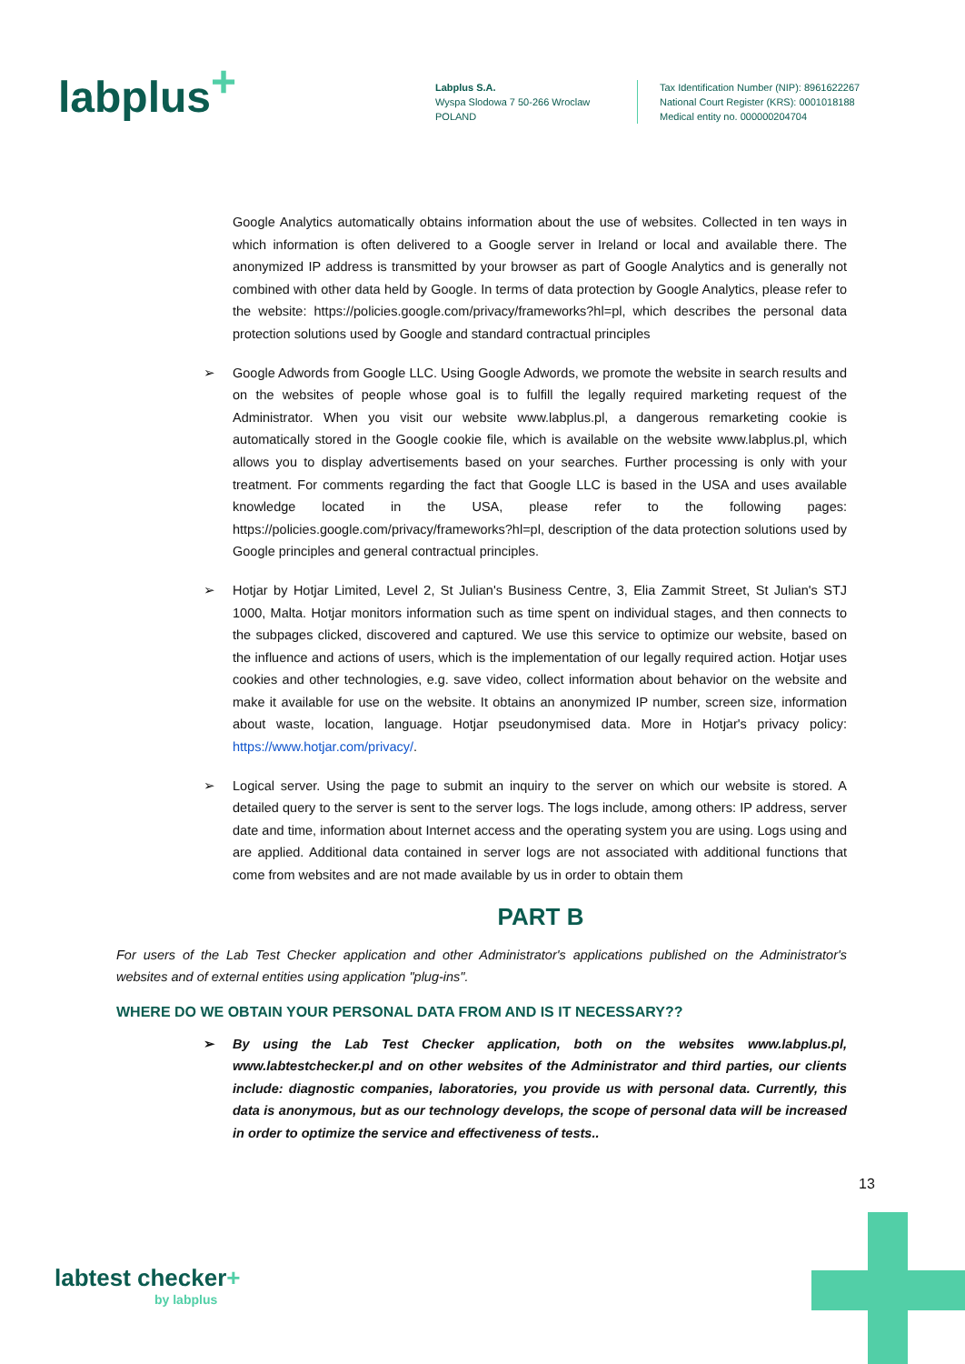labplus<sup>+</sup>
Labplus S.A.
Wyspa Slodowa 7 50-266 Wroclaw
POLAND
Tax Identification Number (NIP): 8961622267
National Court Register (KRS): 0001018188
Medical entity no. 000000204704
Google Analytics automatically obtains information about the use of websites. Collected in ten ways in which information is often delivered to a Google server in Ireland or local and available there. The anonymized IP address is transmitted by your browser as part of Google Analytics and is generally not combined with other data held by Google. In terms of data protection by Google Analytics, please refer to the website: https://policies.google.com/privacy/frameworks?hl=pl, which describes the personal data protection solutions used by Google and standard contractual principles
➢ Google Adwords from Google LLC. Using Google Adwords, we promote the website in search results and on the websites of people whose goal is to fulfill the legally required marketing request of the Administrator. When you visit our website www.labplus.pl, a dangerous remarketing cookie is automatically stored in the Google cookie file, which is available on the website www.labplus.pl, which allows you to display advertisements based on your searches. Further processing is only with your treatment. For comments regarding the fact that Google LLC is based in the USA and uses available knowledge located in the USA, please refer to the following pages: https://policies.google.com/privacy/frameworks?hl=pl, description of the data protection solutions used by Google principles and general contractual principles.
➢ Hotjar by Hotjar Limited, Level 2, St Julian's Business Centre, 3, Elia Zammit Street, St Julian's STJ 1000, Malta. Hotjar monitors information such as time spent on individual stages, and then connects to the subpages clicked, discovered and captured. We use this service to optimize our website, based on the influence and actions of users, which is the implementation of our legally required action. Hotjar uses cookies and other technologies, e.g. save video, collect information about behavior on the website and make it available for use on the website. It obtains an anonymized IP number, screen size, information about waste, location, language. Hotjar pseudonymised data. More in Hotjar's privacy policy: https://www.hotjar.com/privacy/.
➢ Logical server. Using the page to submit an inquiry to the server on which our website is stored. A detailed query to the server is sent to the server logs. The logs include, among others: IP address, server date and time, information about Internet access and the operating system you are using. Logs using and are applied. Additional data contained in server logs are not associated with additional functions that come from websites and are not made available by us in order to obtain them
PART B
For users of the Lab Test Checker application and other Administrator's applications published on the Administrator's websites and of external entities using application "plug-ins".
WHERE DO WE OBTAIN YOUR PERSONAL DATA FROM AND IS IT NECESSARY??
➢ By using the Lab Test Checker application, both on the websites www.labplus.pl, www.labtestchecker.pl and on other websites of the Administrator and third parties, our clients include: diagnostic companies, laboratories, you provide us with personal data. Currently, this data is anonymous, but as our technology develops, the scope of personal data will be increased in order to optimize the service and effectiveness of tests..
13
labtest checker+
by labplus